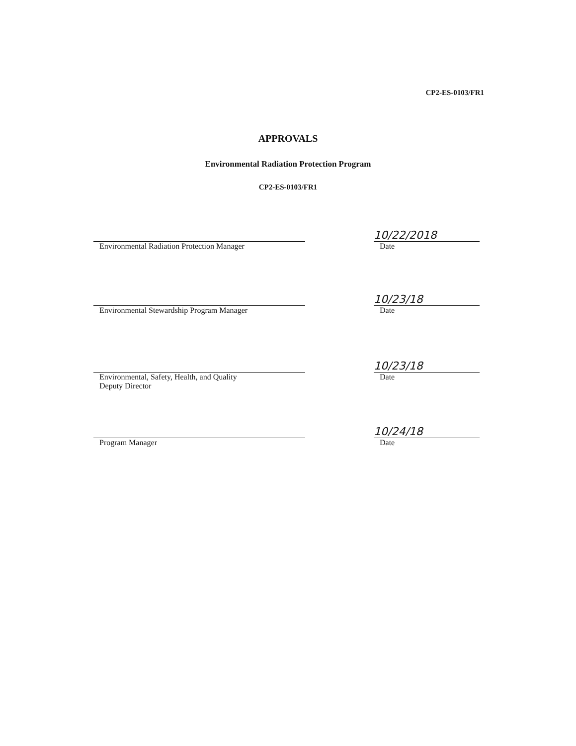CP2-ES-0103/FR1
APPROVALS
Environmental Radiation Protection Program
CP2-ES-0103/FR1
10/22/2018
Environmental Radiation Protection Manager Date
10/23/18
Environmental Stewardship Program Manager Date
10/23/18
Environmental, Safety, Health, and Quality
Deputy Director
Date
10/24/18
Program Manager Date